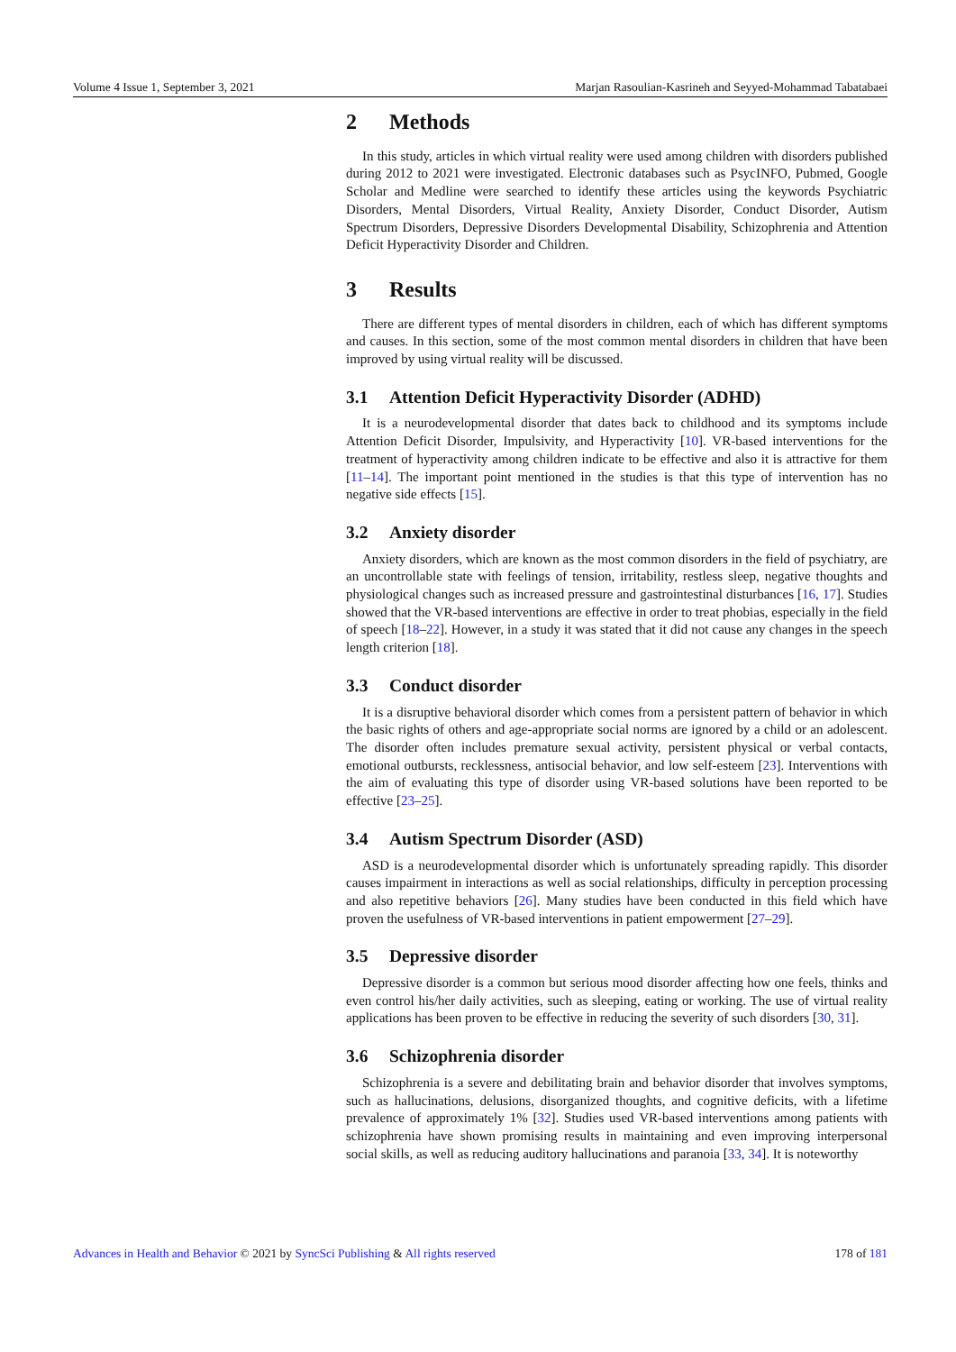Volume 4 Issue 1, September 3, 2021 Marjan Rasoulian-Kasrineh and Seyyed-Mohammad Tabatabaei
2 Methods
In this study, articles in which virtual reality were used among children with disorders published during 2012 to 2021 were investigated. Electronic databases such as PsycINFO, Pubmed, Google Scholar and Medline were searched to identify these articles using the keywords Psychiatric Disorders, Mental Disorders, Virtual Reality, Anxiety Disorder, Conduct Disorder, Autism Spectrum Disorders, Depressive Disorders Developmental Disability, Schizophrenia and Attention Deficit Hyperactivity Disorder and Children.
3 Results
There are different types of mental disorders in children, each of which has different symptoms and causes. In this section, some of the most common mental disorders in children that have been improved by using virtual reality will be discussed.
3.1 Attention Deficit Hyperactivity Disorder (ADHD)
It is a neurodevelopmental disorder that dates back to childhood and its symptoms include Attention Deficit Disorder, Impulsivity, and Hyperactivity [10]. VR-based interventions for the treatment of hyperactivity among children indicate to be effective and also it is attractive for them [11–14]. The important point mentioned in the studies is that this type of intervention has no negative side effects [15].
3.2 Anxiety disorder
Anxiety disorders, which are known as the most common disorders in the field of psychiatry, are an uncontrollable state with feelings of tension, irritability, restless sleep, negative thoughts and physiological changes such as increased pressure and gastrointestinal disturbances [16, 17]. Studies showed that the VR-based interventions are effective in order to treat phobias, especially in the field of speech [18–22]. However, in a study it was stated that it did not cause any changes in the speech length criterion [18].
3.3 Conduct disorder
It is a disruptive behavioral disorder which comes from a persistent pattern of behavior in which the basic rights of others and age-appropriate social norms are ignored by a child or an adolescent. The disorder often includes premature sexual activity, persistent physical or verbal contacts, emotional outbursts, recklessness, antisocial behavior, and low self-esteem [23]. Interventions with the aim of evaluating this type of disorder using VR-based solutions have been reported to be effective [23–25].
3.4 Autism Spectrum Disorder (ASD)
ASD is a neurodevelopmental disorder which is unfortunately spreading rapidly. This disorder causes impairment in interactions as well as social relationships, difficulty in perception processing and also repetitive behaviors [26]. Many studies have been conducted in this field which have proven the usefulness of VR-based interventions in patient empowerment [27–29].
3.5 Depressive disorder
Depressive disorder is a common but serious mood disorder affecting how one feels, thinks and even control his/her daily activities, such as sleeping, eating or working. The use of virtual reality applications has been proven to be effective in reducing the severity of such disorders [30, 31].
3.6 Schizophrenia disorder
Schizophrenia is a severe and debilitating brain and behavior disorder that involves symptoms, such as hallucinations, delusions, disorganized thoughts, and cognitive deficits, with a lifetime prevalence of approximately 1% [32]. Studies used VR-based interventions among patients with schizophrenia have shown promising results in maintaining and even improving interpersonal social skills, as well as reducing auditory hallucinations and paranoia [33, 34]. It is noteworthy
Advances in Health and Behavior © 2021 by SyncSci Publishing & All rights reserved 178 of 181